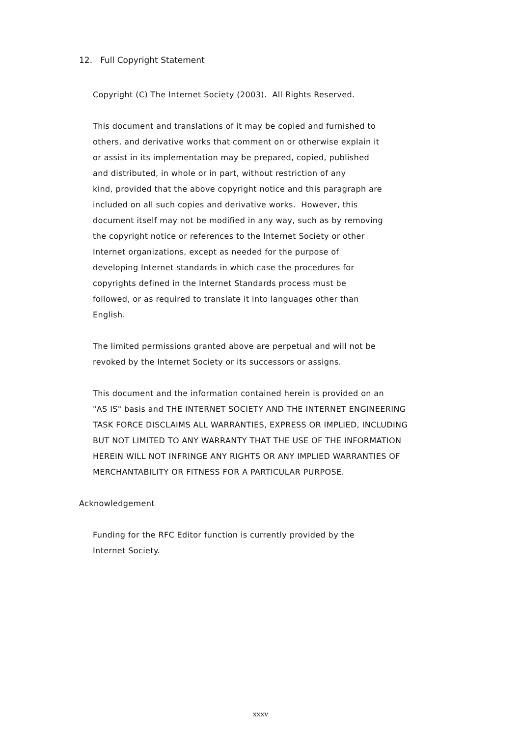12. Full Copyright Statement
Copyright (C) The Internet Society (2003). All Rights Reserved.
This document and translations of it may be copied and furnished to
others, and derivative works that comment on or otherwise explain it
or assist in its implementation may be prepared, copied, published
and distributed, in whole or in part, without restriction of any
kind, provided that the above copyright notice and this paragraph are
included on all such copies and derivative works. However, this
document itself may not be modified in any way, such as by removing
the copyright notice or references to the Internet Society or other
Internet organizations, except as needed for the purpose of
developing Internet standards in which case the procedures for
copyrights defined in the Internet Standards process must be
followed, or as required to translate it into languages other than
English.
The limited permissions granted above are perpetual and will not be
revoked by the Internet Society or its successors or assigns.
This document and the information contained herein is provided on an
"AS IS" basis and THE INTERNET SOCIETY AND THE INTERNET ENGINEERING
TASK FORCE DISCLAIMS ALL WARRANTIES, EXPRESS OR IMPLIED, INCLUDING
BUT NOT LIMITED TO ANY WARRANTY THAT THE USE OF THE INFORMATION
HEREIN WILL NOT INFRINGE ANY RIGHTS OR ANY IMPLIED WARRANTIES OF
MERCHANTABILITY OR FITNESS FOR A PARTICULAR PURPOSE.
Acknowledgement
Funding for the RFC Editor function is currently provided by the
Internet Society.
xxxv